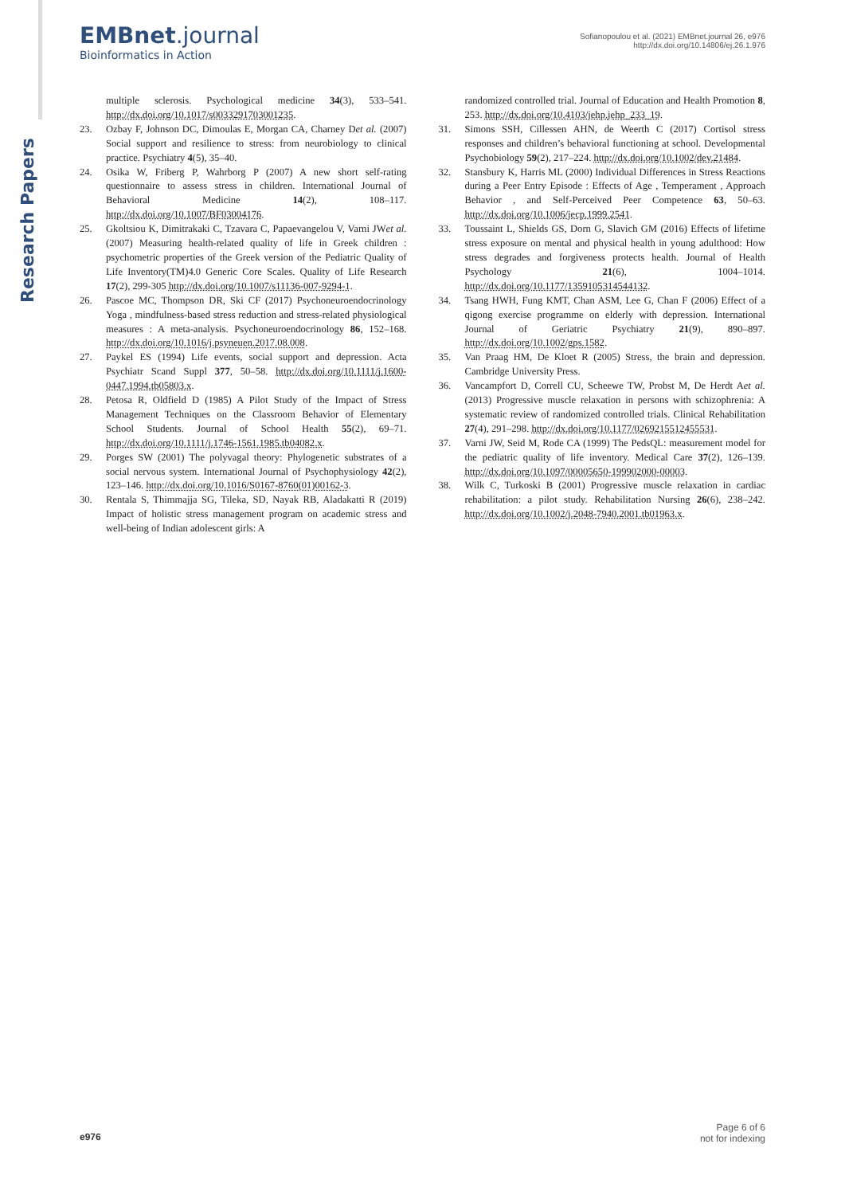Research Papers
EMBnet.journal
Bioinformatics in Action
Sofianopoulou et al. (2021) EMBnet.journal 26, e976
http://dx.doi.org/10.14806/ej.26.1.976
multiple sclerosis. Psychological medicine 34(3), 533–541. http://dx.doi.org/10.1017/s0033291703001235.
23. Ozbay F, Johnson DC, Dimoulas E, Morgan CA, Charney Det al. (2007) Social support and resilience to stress: from neurobiology to clinical practice. Psychiatry 4(5), 35–40.
24. Osika W, Friberg P, Wahrborg P (2007) A new short self-rating questionnaire to assess stress in children. International Journal of Behavioral Medicine 14(2), 108–117. http://dx.doi.org/10.1007/BF03004176.
25. Gkoltsiou K, Dimitrakaki C, Tzavara C, Papaevangelou V, Varni JWet al. (2007) Measuring health-related quality of life in Greek children : psychometric properties of the Greek version of the Pediatric Quality of Life Inventory(TM)4.0 Generic Core Scales. Quality of Life Research 17(2), 299-305 http://dx.doi.org/10.1007/s11136-007-9294-1.
26. Pascoe MC, Thompson DR, Ski CF (2017) Psychoneuroendocrinology Yoga , mindfulness-based stress reduction and stress-related physiological measures : A meta-analysis. Psychoneuroendocrinology 86, 152–168. http://dx.doi.org/10.1016/j.psyneuen.2017.08.008.
27. Paykel ES (1994) Life events, social support and depression. Acta Psychiatr Scand Suppl 377, 50–58. http://dx.doi.org/10.1111/j.1600-0447.1994.tb05803.x.
28. Petosa R, Oldfield D (1985) A Pilot Study of the Impact of Stress Management Techniques on the Classroom Behavior of Elementary School Students. Journal of School Health 55(2), 69–71. http://dx.doi.org/10.1111/j.1746-1561.1985.tb04082.x.
29. Porges SW (2001) The polyvagal theory: Phylogenetic substrates of a social nervous system. International Journal of Psychophysiology 42(2), 123–146. http://dx.doi.org/10.1016/S0167-8760(01)00162-3.
30. Rentala S, Thimmajja SG, Tileka, SD, Nayak RB, Aladakatti R (2019) Impact of holistic stress management program on academic stress and well-being of Indian adolescent girls: A
randomized controlled trial. Journal of Education and Health Promotion 8, 253. http://dx.doi.org/10.4103/jehp.jehp_233_19.
31. Simons SSH, Cillessen AHN, de Weerth C (2017) Cortisol stress responses and children’s behavioral functioning at school. Developmental Psychobiology 59(2), 217–224. http://dx.doi.org/10.1002/dev.21484.
32. Stansbury K, Harris ML (2000) Individual Differences in Stress Reactions during a Peer Entry Episode : Effects of Age , Temperament , Approach Behavior , and Self-Perceived Peer Competence 63, 50–63. http://dx.doi.org/10.1006/jecp.1999.2541.
33. Toussaint L, Shields GS, Dorn G, Slavich GM (2016) Effects of lifetime stress exposure on mental and physical health in young adulthood: How stress degrades and forgiveness protects health. Journal of Health Psychology 21(6), 1004–1014. http://dx.doi.org/10.1177/1359105314544132.
34. Tsang HWH, Fung KMT, Chan ASM, Lee G, Chan F (2006) Effect of a qigong exercise programme on elderly with depression. International Journal of Geriatric Psychiatry 21(9), 890–897. http://dx.doi.org/10.1002/gps.1582.
35. Van Praag HM, De Kloet R (2005) Stress, the brain and depression. Cambridge University Press.
36. Vancampfort D, Correll CU, Scheewe TW, Probst M, De Herdt Aet al. (2013) Progressive muscle relaxation in persons with schizophrenia: A systematic review of randomized controlled trials. Clinical Rehabilitation 27(4), 291–298. http://dx.doi.org/10.1177/0269215512455531.
37. Varni JW, Seid M, Rode CA (1999) The PedsQL: measurement model for the pediatric quality of life inventory. Medical Care 37(2), 126–139. http://dx.doi.org/10.1097/00005650-199902000-00003.
38. Wilk C, Turkoski B (2001) Progressive muscle relaxation in cardiac rehabilitation: a pilot study. Rehabilitation Nursing 26(6), 238–242. http://dx.doi.org/10.1002/j.2048-7940.2001.tb01963.x.
e976
Page 6 of 6
not for indexing